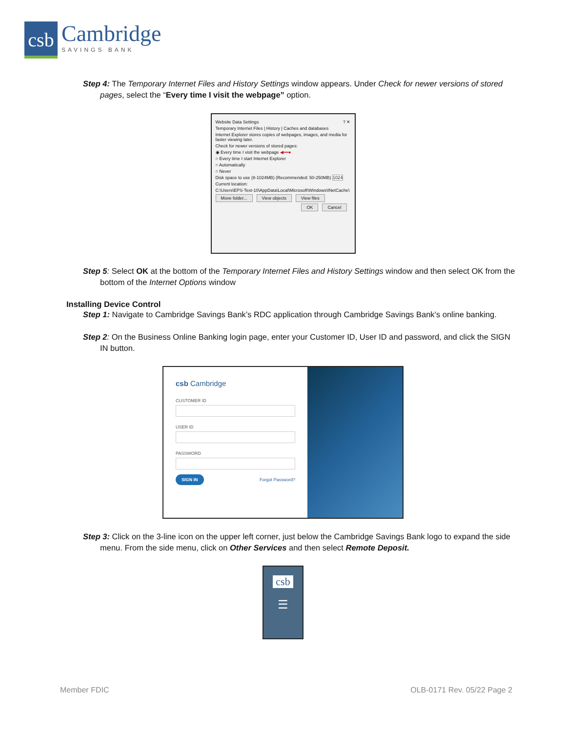csb
Cambridge
SAVINGS BANK
Step 4: The Temporary Internet Files and History Settings window appears. Under Check for newer versions of stored pages, select the “Every time I visit the webpage” option.
Website Data Settings ? ✕
Temporary Internet Files | History | Caches and databases
Internet Explorer stores copies of webpages, images, and media for faster viewing later.
Check for newer versions of stored pages:
◉ Every time I visit the webpage ◀━━●
○ Every time I start Internet Explorer
○ Automatically
○ Never
Disk space to use (8-1024MB) (Recommended: 50-250MB) 1024
Current location:
C:\Users\EPS-Test-10\AppData\Local\Microsoft\Windows\INetCache\
Move folder... View objects View files
OK Cancel
Step 5: Select OK at the bottom of the Temporary Internet Files and History Settings window and then select OK from the bottom of the Internet Options window
Installing Device Control
Step 1: Navigate to Cambridge Savings Bank’s RDC application through Cambridge Savings Bank’s online banking.
Step 2: On the Business Online Banking login page, enter your Customer ID, User ID and password, and click the SIGN IN button.
csb Cambridge
CUSTOMER ID
USER ID
PASSWORD
SIGN IN Forgot Password?
Step 3: Click on the 3-line icon on the upper left corner, just below the Cambridge Savings Bank logo to expand the side menu. From the side menu, click on Other Services and then select Remote Deposit.
csb
☰
Member FDIC OLB-0171 Rev. 05/22 Page 2